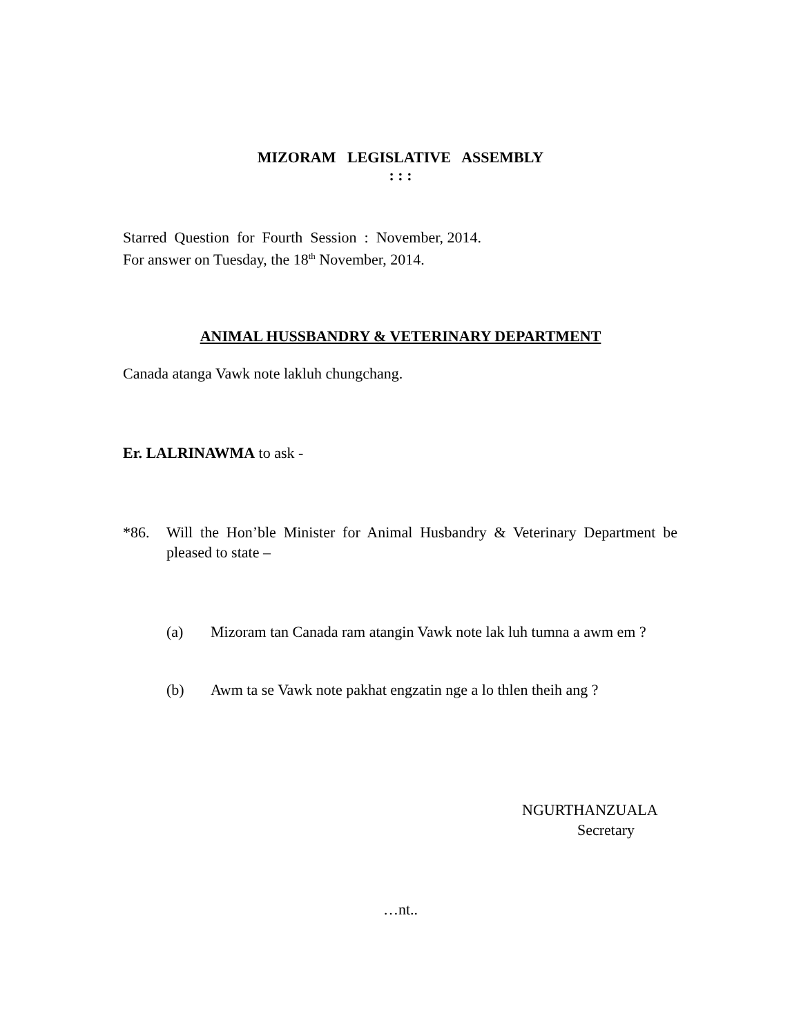MIZORAM LEGISLATIVE ASSEMBLY
: : :
Starred Question for Fourth Session : November, 2014.
For answer on Tuesday, the 18<sup>th</sup> November, 2014.
ANIMAL HUSSBANDRY & VETERINARY DEPARTMENT
Canada atanga Vawk note lakluh chungchang.
Er. LALRINAWMA to ask -
*86. Will the Hon’ble Minister for Animal Husbandry & Veterinary Department be pleased to state –
(a) Mizoram tan Canada ram atangin Vawk note lak luh tumna a awm em ?
(b) Awm ta se Vawk note pakhat engzatin nge a lo thlen theih ang ?
NGURTHANZUALA
Secretary
…nt..